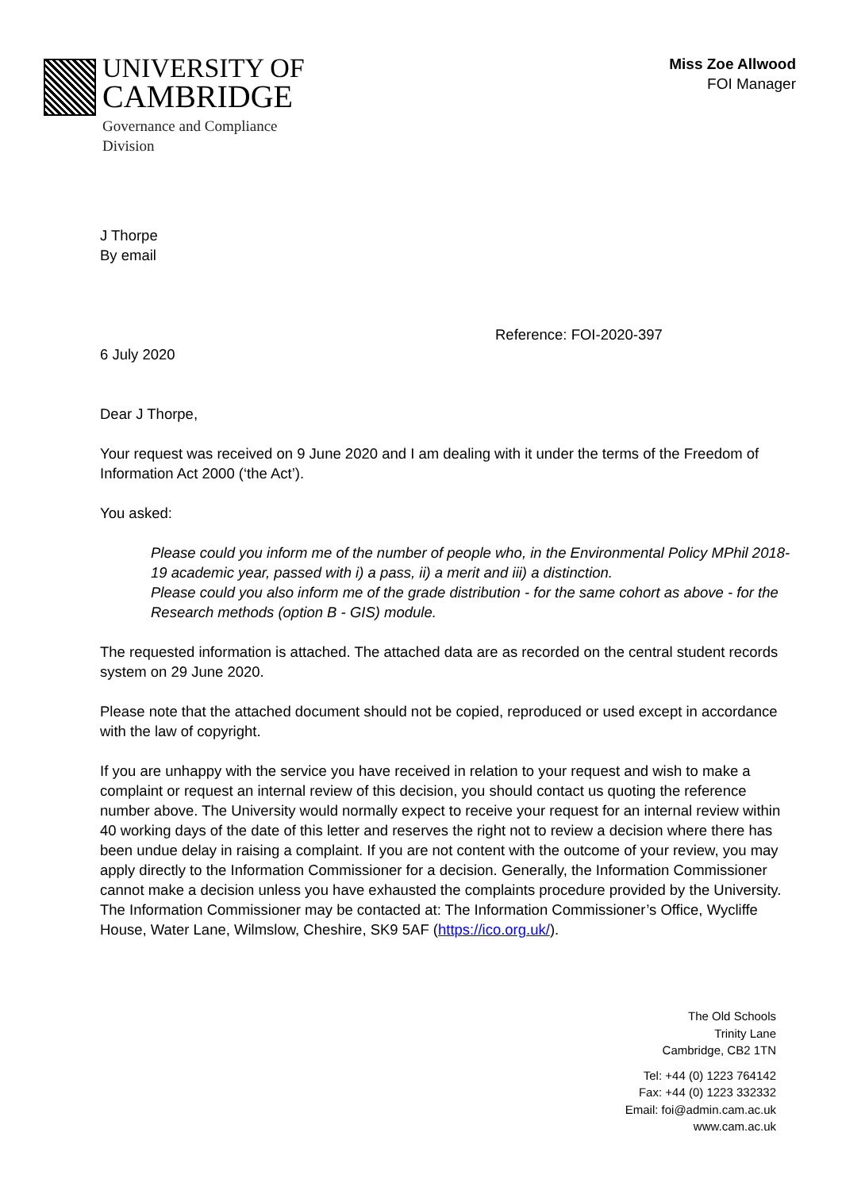UNIVERSITY OF
CAMBRIDGE
Governance and Compliance
Division
Miss Zoe Allwood
FOI Manager
J Thorpe
By email
Reference: FOI-2020-397
6 July 2020
Dear J Thorpe,
Your request was received on 9 June 2020 and I am dealing with it under the terms of the Freedom of Information Act 2000 (‘the Act’).
You asked:
Please could you inform me of the number of people who, in the Environmental Policy MPhil 2018-19 academic year, passed with i) a pass, ii) a merit and iii) a distinction.
Please could you also inform me of the grade distribution - for the same cohort as above - for the Research methods (option B - GIS) module.
The requested information is attached. The attached data are as recorded on the central student records system on 29 June 2020.
Please note that the attached document should not be copied, reproduced or used except in accordance with the law of copyright.
If you are unhappy with the service you have received in relation to your request and wish to make a complaint or request an internal review of this decision, you should contact us quoting the reference number above. The University would normally expect to receive your request for an internal review within 40 working days of the date of this letter and reserves the right not to review a decision where there has been undue delay in raising a complaint. If you are not content with the outcome of your review, you may apply directly to the Information Commissioner for a decision. Generally, the Information Commissioner cannot make a decision unless you have exhausted the complaints procedure provided by the University. The Information Commissioner may be contacted at: The Information Commissioner’s Office, Wycliffe House, Water Lane, Wilmslow, Cheshire, SK9 5AF (https://ico.org.uk/).
The Old Schools
Trinity Lane
Cambridge, CB2 1TN
Tel: +44 (0) 1223 764142
Fax: +44 (0) 1223 332332
Email: foi@admin.cam.ac.uk
www.cam.ac.uk